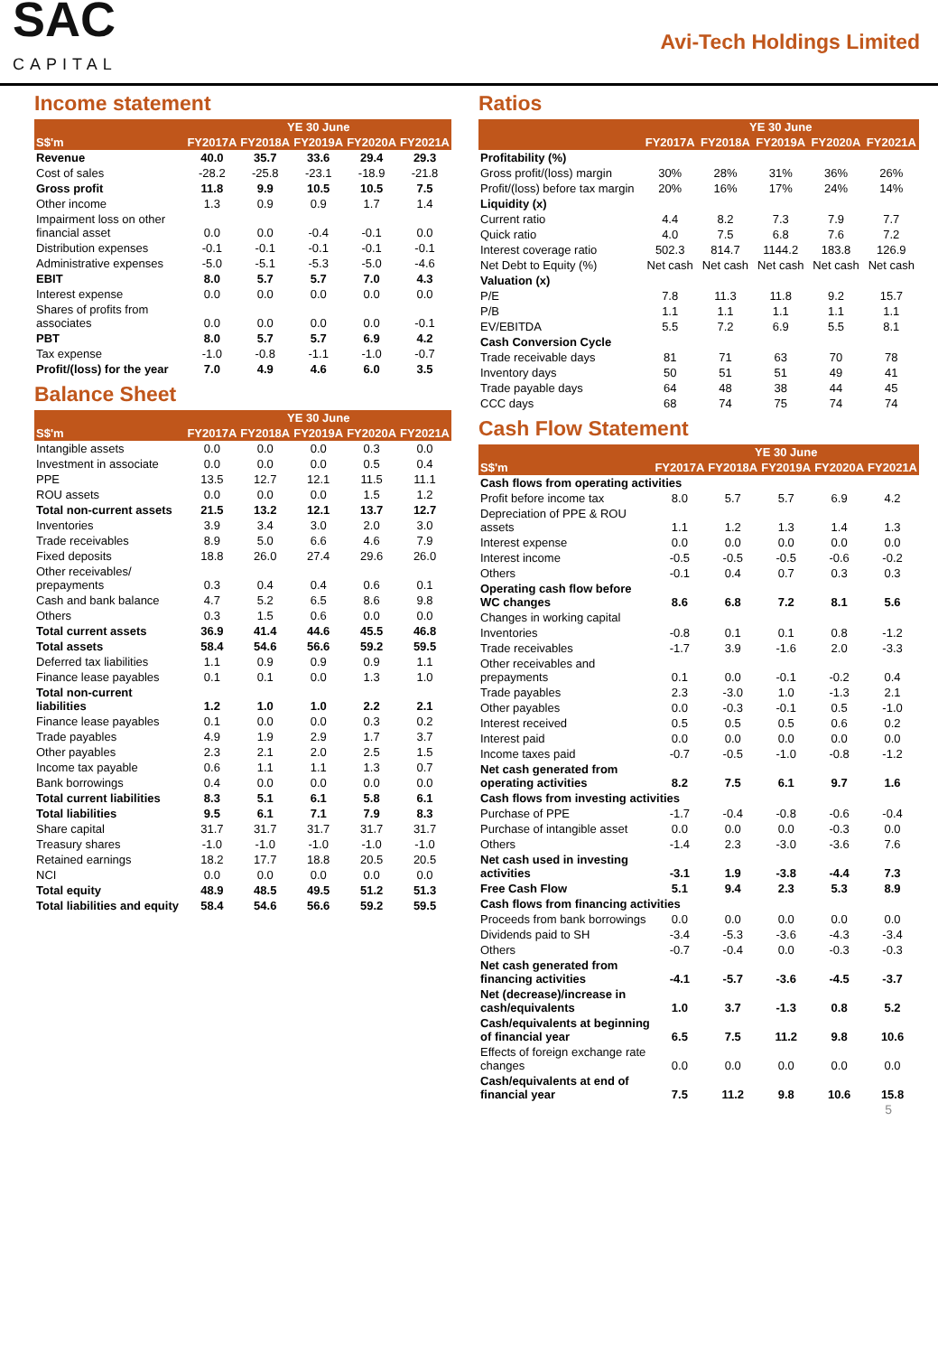SAC
CAPITAL
Avi-Tech Holdings Limited
Income statement
| | YE 30 June | | | | |
| --- | --- | --- | --- | --- | --- |
| S$'m | FY2017A | FY2018A | FY2019A | FY2020A | FY2021A |
| Revenue | 40.0 | 35.7 | 33.6 | 29.4 | 29.3 |
| Cost of sales | -28.2 | -25.8 | -23.1 | -18.9 | -21.8 |
| Gross profit | 11.8 | 9.9 | 10.5 | 10.5 | 7.5 |
| Other income | 1.3 | 0.9 | 0.9 | 1.7 | 1.4 |
| Impairment loss on other financial asset | 0.0 | 0.0 | -0.4 | -0.1 | 0.0 |
| Distribution expenses | -0.1 | -0.1 | -0.1 | -0.1 | -0.1 |
| Administrative expenses | -5.0 | -5.1 | -5.3 | -5.0 | -4.6 |
| EBIT | 8.0 | 5.7 | 5.7 | 7.0 | 4.3 |
| Interest expense | 0.0 | 0.0 | 0.0 | 0.0 | 0.0 |
| Shares of profits from associates | 0.0 | 0.0 | 0.0 | 0.0 | -0.1 |
| PBT | 8.0 | 5.7 | 5.7 | 6.9 | 4.2 |
| Tax expense | -1.0 | -0.8 | -1.1 | -1.0 | -0.7 |
| Profit/(loss) for the year | 7.0 | 4.9 | 4.6 | 6.0 | 3.5 |
Balance Sheet
| | YE 30 June | | | | |
| --- | --- | --- | --- | --- | --- |
| S$'m | FY2017A | FY2018A | FY2019A | FY2020A | FY2021A |
| Intangible assets | 0.0 | 0.0 | 0.0 | 0.3 | 0.0 |
| Investment in associate | 0.0 | 0.0 | 0.0 | 0.5 | 0.4 |
| PPE | 13.5 | 12.7 | 12.1 | 11.5 | 11.1 |
| ROU assets | 0.0 | 0.0 | 0.0 | 1.5 | 1.2 |
| Total non-current assets | 21.5 | 13.2 | 12.1 | 13.7 | 12.7 |
| Inventories | 3.9 | 3.4 | 3.0 | 2.0 | 3.0 |
| Trade receivables | 8.9 | 5.0 | 6.6 | 4.6 | 7.9 |
| Fixed deposits | 18.8 | 26.0 | 27.4 | 29.6 | 26.0 |
| Other receivables/ prepayments | 0.3 | 0.4 | 0.4 | 0.6 | 0.1 |
| Cash and bank balance | 4.7 | 5.2 | 6.5 | 8.6 | 9.8 |
| Others | 0.3 | 1.5 | 0.6 | 0.0 | 0.0 |
| Total current assets | 36.9 | 41.4 | 44.6 | 45.5 | 46.8 |
| Total assets | 58.4 | 54.6 | 56.6 | 59.2 | 59.5 |
| Deferred tax liabilities | 1.1 | 0.9 | 0.9 | 0.9 | 1.1 |
| Finance lease payables | 0.1 | 0.1 | 0.0 | 1.3 | 1.0 |
| Total non-current liabilities | 1.2 | 1.0 | 1.0 | 2.2 | 2.1 |
| Finance lease payables | 0.1 | 0.0 | 0.0 | 0.3 | 0.2 |
| Trade payables | 4.9 | 1.9 | 2.9 | 1.7 | 3.7 |
| Other payables | 2.3 | 2.1 | 2.0 | 2.5 | 1.5 |
| Income tax payable | 0.6 | 1.1 | 1.1 | 1.3 | 0.7 |
| Bank borrowings | 0.4 | 0.0 | 0.0 | 0.0 | 0.0 |
| Total current liabilities | 8.3 | 5.1 | 6.1 | 5.8 | 6.1 |
| Total liabilities | 9.5 | 6.1 | 7.1 | 7.9 | 8.3 |
| Share capital | 31.7 | 31.7 | 31.7 | 31.7 | 31.7 |
| Treasury shares | -1.0 | -1.0 | -1.0 | -1.0 | -1.0 |
| Retained earnings | 18.2 | 17.7 | 18.8 | 20.5 | 20.5 |
| NCI | 0.0 | 0.0 | 0.0 | 0.0 | 0.0 |
| Total equity | 48.9 | 48.5 | 49.5 | 51.2 | 51.3 |
| Total liabilities and equity | 58.4 | 54.6 | 56.6 | 59.2 | 59.5 |
Ratios
| | YE 30 June | | | | |
| --- | --- | --- | --- | --- | --- |
| | FY2017A | FY2018A | FY2019A | FY2020A | FY2021A |
| Profitability (%) | | | | | |
| Gross profit/(loss) margin | 30% | 28% | 31% | 36% | 26% |
| Profit/(loss) before tax margin | 20% | 16% | 17% | 24% | 14% |
| Liquidity (x) | | | | | |
| Current ratio | 4.4 | 8.2 | 7.3 | 7.9 | 7.7 |
| Quick ratio | 4.0 | 7.5 | 6.8 | 7.6 | 7.2 |
| Interest coverage ratio | 502.3 | 814.7 | 1144.2 | 183.8 | 126.9 |
| Net Debt to Equity (%) | Net cash | Net cash | Net cash | Net cash | Net cash |
| Valuation (x) | | | | | |
| P/E | 7.8 | 11.3 | 11.8 | 9.2 | 15.7 |
| P/B | 1.1 | 1.1 | 1.1 | 1.1 | 1.1 |
| EV/EBITDA | 5.5 | 7.2 | 6.9 | 5.5 | 8.1 |
| Cash Conversion Cycle | | | | | |
| Trade receivable days | 81 | 71 | 63 | 70 | 78 |
| Inventory days | 50 | 51 | 51 | 49 | 41 |
| Trade payable days | 64 | 48 | 38 | 44 | 45 |
| CCC days | 68 | 74 | 75 | 74 | 74 |
Cash Flow Statement
| | YE 30 June | | | | |
| --- | --- | --- | --- | --- | --- |
| S$'m | FY2017A | FY2018A | FY2019A | FY2020A | FY2021A |
| Cash flows from operating activities | | | | | |
| Profit before income tax | 8.0 | 5.7 | 5.7 | 6.9 | 4.2 |
| Depreciation of PPE & ROU assets | 1.1 | 1.2 | 1.3 | 1.4 | 1.3 |
| Interest expense | 0.0 | 0.0 | 0.0 | 0.0 | 0.0 |
| Interest income | -0.5 | -0.5 | -0.5 | -0.6 | -0.2 |
| Others | -0.1 | 0.4 | 0.7 | 0.3 | 0.3 |
| Operating cash flow before WC changes | 8.6 | 6.8 | 7.2 | 8.1 | 5.6 |
| Changes in working capital | | | | | |
| Inventories | -0.8 | 0.1 | 0.1 | 0.8 | -1.2 |
| Trade receivables | -1.7 | 3.9 | -1.6 | 2.0 | -3.3 |
| Other receivables and prepayments | 0.1 | 0.0 | -0.1 | -0.2 | 0.4 |
| Trade payables | 2.3 | -3.0 | 1.0 | -1.3 | 2.1 |
| Other payables | 0.0 | -0.3 | -0.1 | 0.5 | -1.0 |
| Interest received | 0.5 | 0.5 | 0.5 | 0.6 | 0.2 |
| Interest paid | 0.0 | 0.0 | 0.0 | 0.0 | 0.0 |
| Income taxes paid | -0.7 | -0.5 | -1.0 | -0.8 | -1.2 |
| Net cash generated from operating activities | 8.2 | 7.5 | 6.1 | 9.7 | 1.6 |
| Cash flows from investing activities | | | | | |
| Purchase of PPE | -1.7 | -0.4 | -0.8 | -0.6 | -0.4 |
| Purchase of intangible asset | 0.0 | 0.0 | 0.0 | -0.3 | 0.0 |
| Others | -1.4 | 2.3 | -3.0 | -3.6 | 7.6 |
| Net cash used in investing activities | -3.1 | 1.9 | -3.8 | -4.4 | 7.3 |
| Free Cash Flow | 5.1 | 9.4 | 2.3 | 5.3 | 8.9 |
| Cash flows from financing activities | | | | | |
| Proceeds from bank borrowings | 0.0 | 0.0 | 0.0 | 0.0 | 0.0 |
| Dividends paid to SH | -3.4 | -5.3 | -3.6 | -4.3 | -3.4 |
| Others | -0.7 | -0.4 | 0.0 | -0.3 | -0.3 |
| Net cash generated from financing activities | -4.1 | -5.7 | -3.6 | -4.5 | -3.7 |
| Net (decrease)/increase in cash/equivalents | 1.0 | 3.7 | -1.3 | 0.8 | 5.2 |
| Cash/equivalents at beginning of financial year | 6.5 | 7.5 | 11.2 | 9.8 | 10.6 |
| Effects of foreign exchange rate changes | 0.0 | 0.0 | 0.0 | 0.0 | 0.0 |
| Cash/equivalents at end of financial year | 7.5 | 11.2 | 9.8 | 10.6 | 15.8 |
5